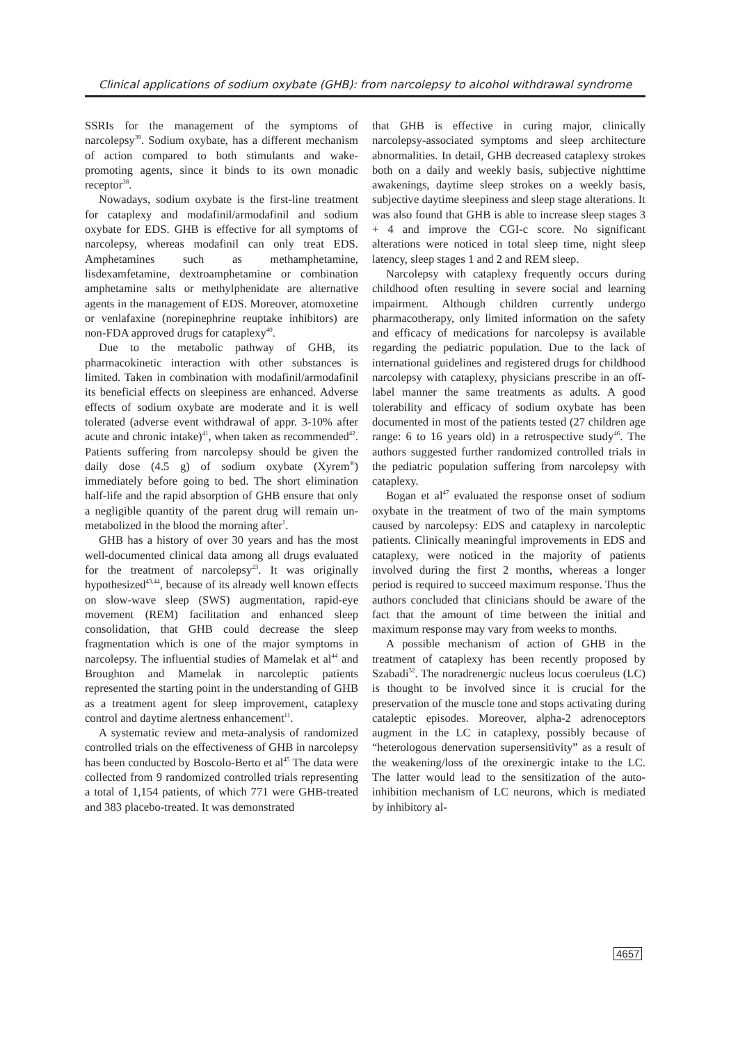Clinical applications of sodium oxybate (GHB): from narcolepsy to alcohol withdrawal syndrome
SSRIs for the management of the symptoms of narcolepsy<sup>39</sup>. Sodium oxybate, has a different mechanism of action compared to both stimulants and wake-promoting agents, since it binds to its own monadic receptor<sup>38</sup>.
Nowadays, sodium oxybate is the first-line treatment for cataplexy and modafinil/armodafinil and sodium oxybate for EDS. GHB is effective for all symptoms of narcolepsy, whereas modafinil can only treat EDS. Amphetamines such as methamphetamine, lisdexamfetamine, dextroamphetamine or combination amphetamine salts or methylphenidate are alternative agents in the management of EDS. Moreover, atomoxetine or venlafaxine (norepinephrine reuptake inhibitors) are non-FDA approved drugs for cataplexy<sup>40</sup>.
Due to the metabolic pathway of GHB, its pharmacokinetic interaction with other substances is limited. Taken in combination with modafinil/armodafinil its beneficial effects on sleepiness are enhanced. Adverse effects of sodium oxybate are moderate and it is well tolerated (adverse event withdrawal of appr. 3-10% after acute and chronic intake)<sup>41</sup>, when taken as recommended<sup>42</sup>. Patients suffering from narcolepsy should be given the daily dose (4.5 g) of sodium oxybate (Xyrem<sup>®</sup>) immediately before going to bed. The short elimination half-life and the rapid absorption of GHB ensure that only a negligible quantity of the parent drug will remain un-metabolized in the blood the morning after<sup>1</sup>.
GHB has a history of over 30 years and has the most well-documented clinical data among all drugs evaluated for the treatment of narcolepsy<sup>23</sup>. It was originally hypothesized<sup>43,44</sup>, because of its already well known effects on slow-wave sleep (SWS) augmentation, rapid-eye movement (REM) facilitation and enhanced sleep consolidation, that GHB could decrease the sleep fragmentation which is one of the major symptoms in narcolepsy. The influential studies of Mamelak et al<sup>44</sup> and Broughton and Mamelak in narcoleptic patients represented the starting point in the understanding of GHB as a treatment agent for sleep improvement, cataplexy control and daytime alertness enhancement<sup>11</sup>.
A systematic review and meta-analysis of randomized controlled trials on the effectiveness of GHB in narcolepsy has been conducted by Boscolo-Berto et al<sup>45</sup> The data were collected from 9 randomized controlled trials representing a total of 1,154 patients, of which 771 were GHB-treated and 383 placebo-treated. It was demonstrated
that GHB is effective in curing major, clinically narcolepsy-associated symptoms and sleep architecture abnormalities. In detail, GHB decreased cataplexy strokes both on a daily and weekly basis, subjective nighttime awakenings, daytime sleep strokes on a weekly basis, subjective daytime sleepiness and sleep stage alterations. It was also found that GHB is able to increase sleep stages 3 + 4 and improve the CGI-c score. No significant alterations were noticed in total sleep time, night sleep latency, sleep stages 1 and 2 and REM sleep.
Narcolepsy with cataplexy frequently occurs during childhood often resulting in severe social and learning impairment. Although children currently undergo pharmacotherapy, only limited information on the safety and efficacy of medications for narcolepsy is available regarding the pediatric population. Due to the lack of international guidelines and registered drugs for childhood narcolepsy with cataplexy, physicians prescribe in an off-label manner the same treatments as adults. A good tolerability and efficacy of sodium oxybate has been documented in most of the patients tested (27 children age range: 6 to 16 years old) in a retrospective study<sup>46</sup>. The authors suggested further randomized controlled trials in the pediatric population suffering from narcolepsy with cataplexy.
Bogan et al<sup>47</sup> evaluated the response onset of sodium oxybate in the treatment of two of the main symptoms caused by narcolepsy: EDS and cataplexy in narcoleptic patients. Clinically meaningful improvements in EDS and cataplexy, were noticed in the majority of patients involved during the first 2 months, whereas a longer period is required to succeed maximum response. Thus the authors concluded that clinicians should be aware of the fact that the amount of time between the initial and maximum response may vary from weeks to months.
A possible mechanism of action of GHB in the treatment of cataplexy has been recently proposed by Szabadi<sup>32</sup>. The noradrenergic nucleus locus coeruleus (LC) is thought to be involved since it is crucial for the preservation of the muscle tone and stops activating during cataleptic episodes. Moreover, alpha-2 adrenoceptors augment in the LC in cataplexy, possibly because of “heterologous denervation supersensitivity” as a result of the weakening/loss of the orexinergic intake to the LC. The latter would lead to the sensitization of the auto-inhibition mechanism of LC neurons, which is mediated by inhibitory al-
4657